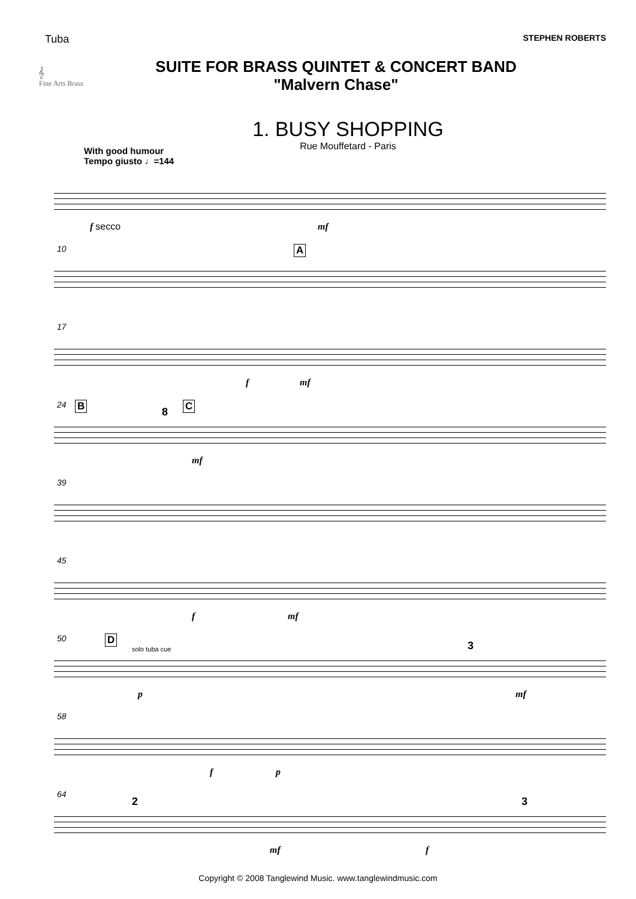Tuba STEPHEN ROBERTS
𝄞
Fine Arts Brass
SUITE FOR BRASS QUINTET & CONCERT BAND
"Malvern Chase"
1. BUSY SHOPPING
Rue Mouffetard - Paris
With good humour
Tempo giusto ♩=144
f secco mf
10 A
17
f mf
24 B 8 C
mf
39
45
f mf
50 D
solo tuba cue 3
p mf
58
f p
64
2 3
mf f
Copyright © 2008 Tanglewind Music. www.tanglewindmusic.com